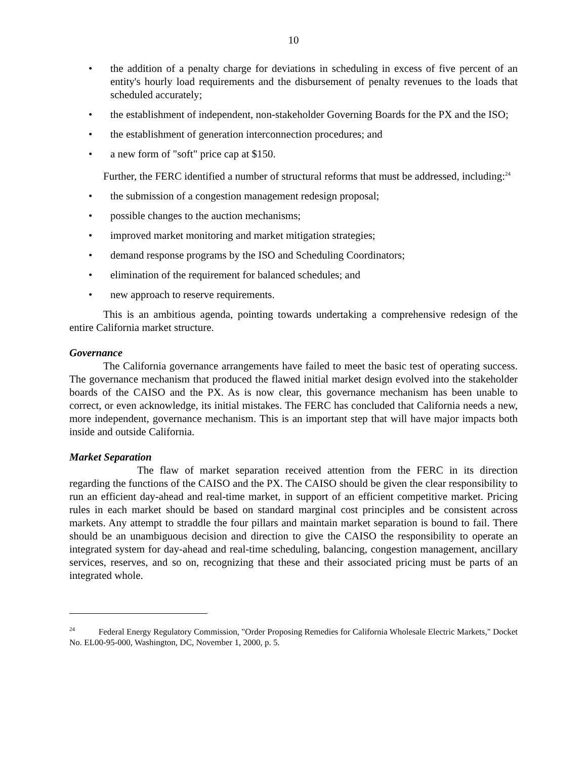10
• the addition of a penalty charge for deviations in scheduling in excess of five percent of an entity's hourly load requirements and the disbursement of penalty revenues to the loads that scheduled accurately;
• the establishment of independent, non-stakeholder Governing Boards for the PX and the ISO;
• the establishment of generation interconnection procedures; and
• a new form of "soft" price cap at $150.
Further, the FERC identified a number of structural reforms that must be addressed, including:<sup>24</sup>
• the submission of a congestion management redesign proposal;
• possible changes to the auction mechanisms;
• improved market monitoring and market mitigation strategies;
• demand response programs by the ISO and Scheduling Coordinators;
• elimination of the requirement for balanced schedules; and
• new approach to reserve requirements.
This is an ambitious agenda, pointing towards undertaking a comprehensive redesign of the entire California market structure.
Governance
The California governance arrangements have failed to meet the basic test of operating success. The governance mechanism that produced the flawed initial market design evolved into the stakeholder boards of the CAISO and the PX. As is now clear, this governance mechanism has been unable to correct, or even acknowledge, its initial mistakes. The FERC has concluded that California needs a new, more independent, governance mechanism. This is an important step that will have major impacts both inside and outside California.
Market Separation
The flaw of market separation received attention from the FERC in its direction regarding the functions of the CAISO and the PX. The CAISO should be given the clear responsibility to run an efficient day-ahead and real-time market, in support of an efficient competitive market. Pricing rules in each market should be based on standard marginal cost principles and be consistent across markets. Any attempt to straddle the four pillars and maintain market separation is bound to fail. There should be an unambiguous decision and direction to give the CAISO the responsibility to operate an integrated system for day-ahead and real-time scheduling, balancing, congestion management, ancillary services, reserves, and so on, recognizing that these and their associated pricing must be parts of an integrated whole.
<sup>24</sup> Federal Energy Regulatory Commission, "Order Proposing Remedies for California Wholesale Electric Markets," Docket No. EL00-95-000, Washington, DC, November 1, 2000, p. 5.